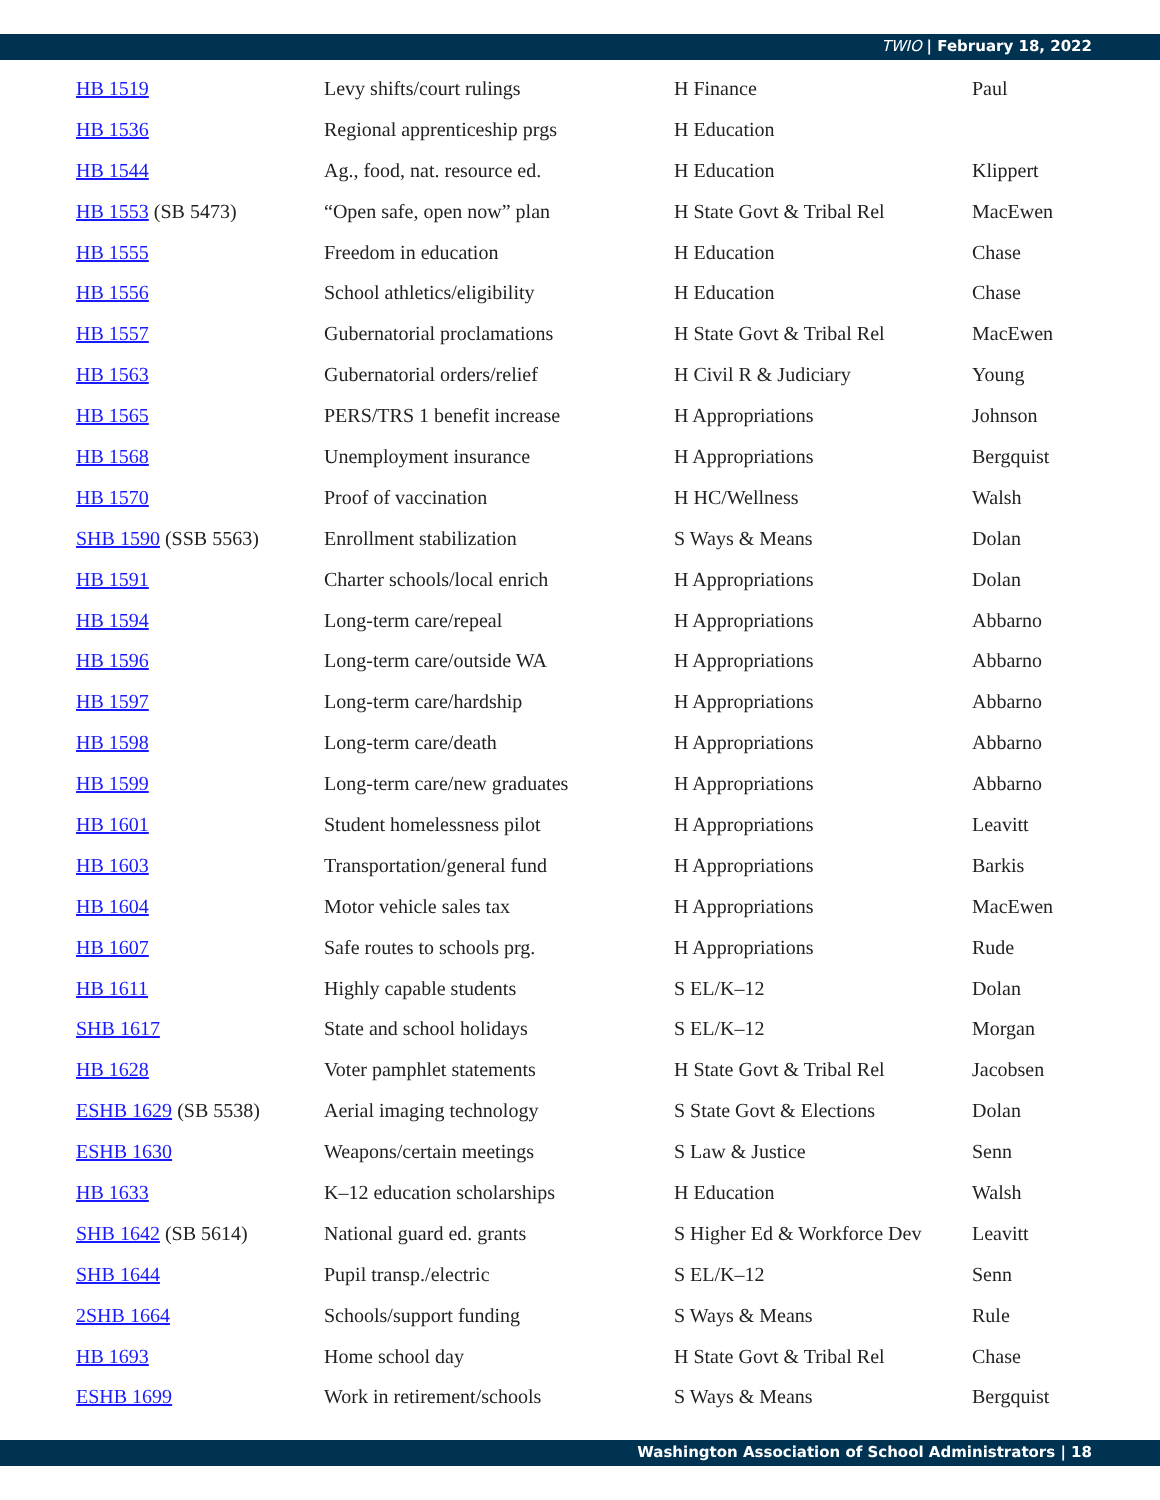TWIO | February 18, 2022
| HB 1519 | Levy shifts/court rulings | H Finance | Paul |
| HB 1536 | Regional apprenticeship prgs | H Education | |
| HB 1544 | Ag., food, nat. resource ed. | H Education | Klippert |
| HB 1553 (SB 5473) | “Open safe, open now” plan | H State Govt & Tribal Rel | MacEwen |
| HB 1555 | Freedom in education | H Education | Chase |
| HB 1556 | School athletics/eligibility | H Education | Chase |
| HB 1557 | Gubernatorial proclamations | H State Govt & Tribal Rel | MacEwen |
| HB 1563 | Gubernatorial orders/relief | H Civil R & Judiciary | Young |
| HB 1565 | PERS/TRS 1 benefit increase | H Appropriations | Johnson |
| HB 1568 | Unemployment insurance | H Appropriations | Bergquist |
| HB 1570 | Proof of vaccination | H HC/Wellness | Walsh |
| SHB 1590 (SSB 5563) | Enrollment stabilization | S Ways & Means | Dolan |
| HB 1591 | Charter schools/local enrich | H Appropriations | Dolan |
| HB 1594 | Long-term care/repeal | H Appropriations | Abbarno |
| HB 1596 | Long-term care/outside WA | H Appropriations | Abbarno |
| HB 1597 | Long-term care/hardship | H Appropriations | Abbarno |
| HB 1598 | Long-term care/death | H Appropriations | Abbarno |
| HB 1599 | Long-term care/new graduates | H Appropriations | Abbarno |
| HB 1601 | Student homelessness pilot | H Appropriations | Leavitt |
| HB 1603 | Transportation/general fund | H Appropriations | Barkis |
| HB 1604 | Motor vehicle sales tax | H Appropriations | MacEwen |
| HB 1607 | Safe routes to schools prg. | H Appropriations | Rude |
| HB 1611 | Highly capable students | S EL/K–12 | Dolan |
| SHB 1617 | State and school holidays | S EL/K–12 | Morgan |
| HB 1628 | Voter pamphlet statements | H State Govt & Tribal Rel | Jacobsen |
| ESHB 1629 (SB 5538) | Aerial imaging technology | S State Govt & Elections | Dolan |
| ESHB 1630 | Weapons/certain meetings | S Law & Justice | Senn |
| HB 1633 | K–12 education scholarships | H Education | Walsh |
| SHB 1642 (SB 5614) | National guard ed. grants | S Higher Ed & Workforce Dev | Leavitt |
| SHB 1644 | Pupil transp./electric | S EL/K–12 | Senn |
| 2SHB 1664 | Schools/support funding | S Ways & Means | Rule |
| HB 1693 | Home school day | H State Govt & Tribal Rel | Chase |
| ESHB 1699 | Work in retirement/schools | S Ways & Means | Bergquist |
Washington Association of School Administrators | 18